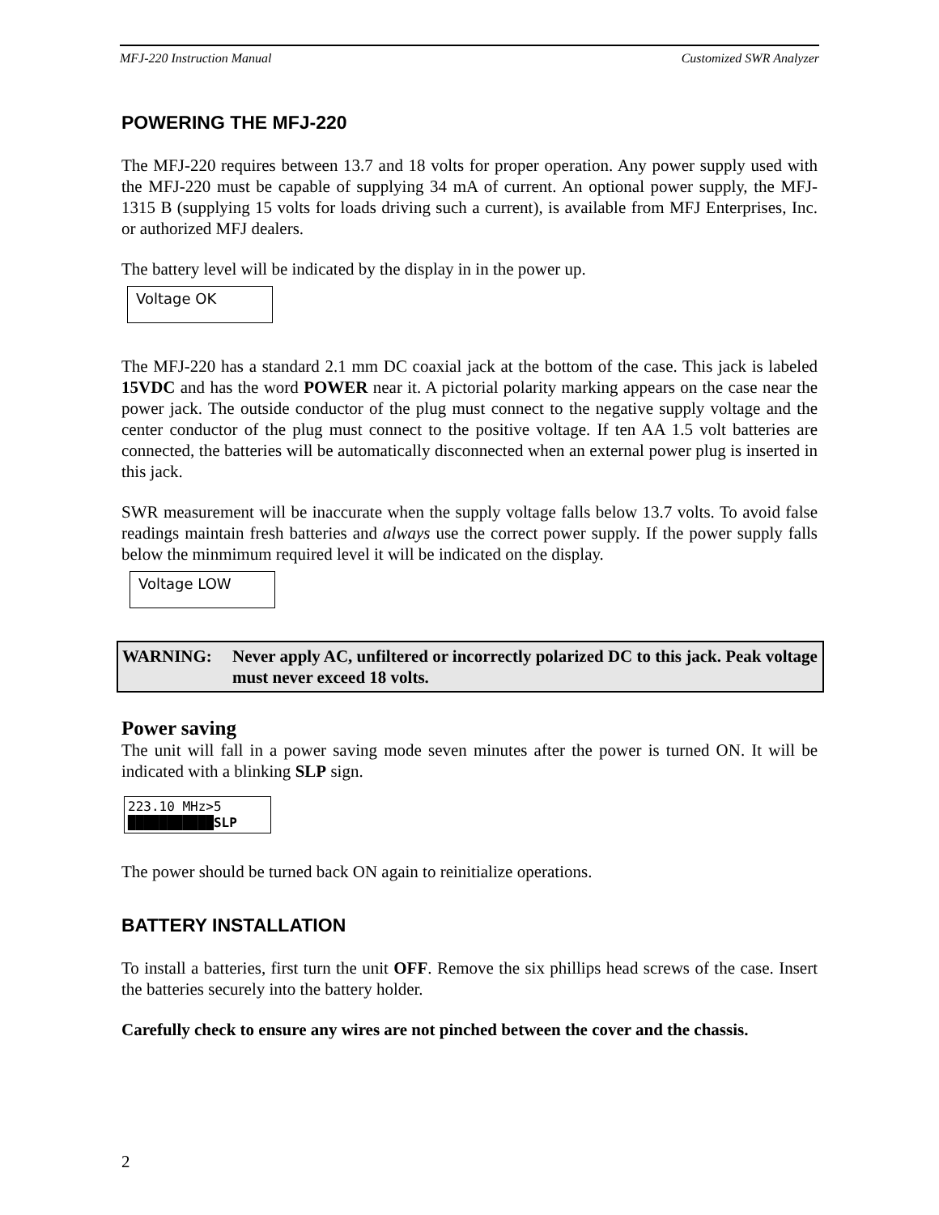MFJ-220 Instruction Manual Customized SWR Analyzer
POWERING THE MFJ-220
The MFJ-220 requires between 13.7 and 18 volts for proper operation. Any power supply used with the MFJ-220 must be capable of supplying 34 mA of current. An optional power supply, the MFJ-1315 B (supplying 15 volts for loads driving such a current), is available from MFJ Enterprises, Inc. or authorized MFJ dealers.
The battery level will be indicated by the display in in the power up.
Voltage OK
The MFJ-220 has a standard 2.1 mm DC coaxial jack at the bottom of the case. This jack is labeled 15VDC and has the word POWER near it. A pictorial polarity marking appears on the case near the power jack. The outside conductor of the plug must connect to the negative supply voltage and the center conductor of the plug must connect to the positive voltage. If ten AA 1.5 volt batteries are connected, the batteries will be automatically disconnected when an external power plug is inserted in this jack.
SWR measurement will be inaccurate when the supply voltage falls below 13.7 volts. To avoid false readings maintain fresh batteries and always use the correct power supply. If the power supply falls below the minmimum required level it will be indicated on the display.
Voltage LOW
WARNING: Never apply AC, unfiltered or incorrectly polarized DC to this jack. Peak voltage must never exceed 18 volts.
Power saving
The unit will fall in a power saving mode seven minutes after the power is turned ON. It will be indicated with a blinking SLP sign.
223.10 MHz>5
███████████SLP
The power should be turned back ON again to reinitialize operations.
BATTERY INSTALLATION
To install a batteries, first turn the unit OFF. Remove the six phillips head screws of the case. Insert the batteries securely into the battery holder.
Carefully check to ensure any wires are not pinched between the cover and the chassis.
2